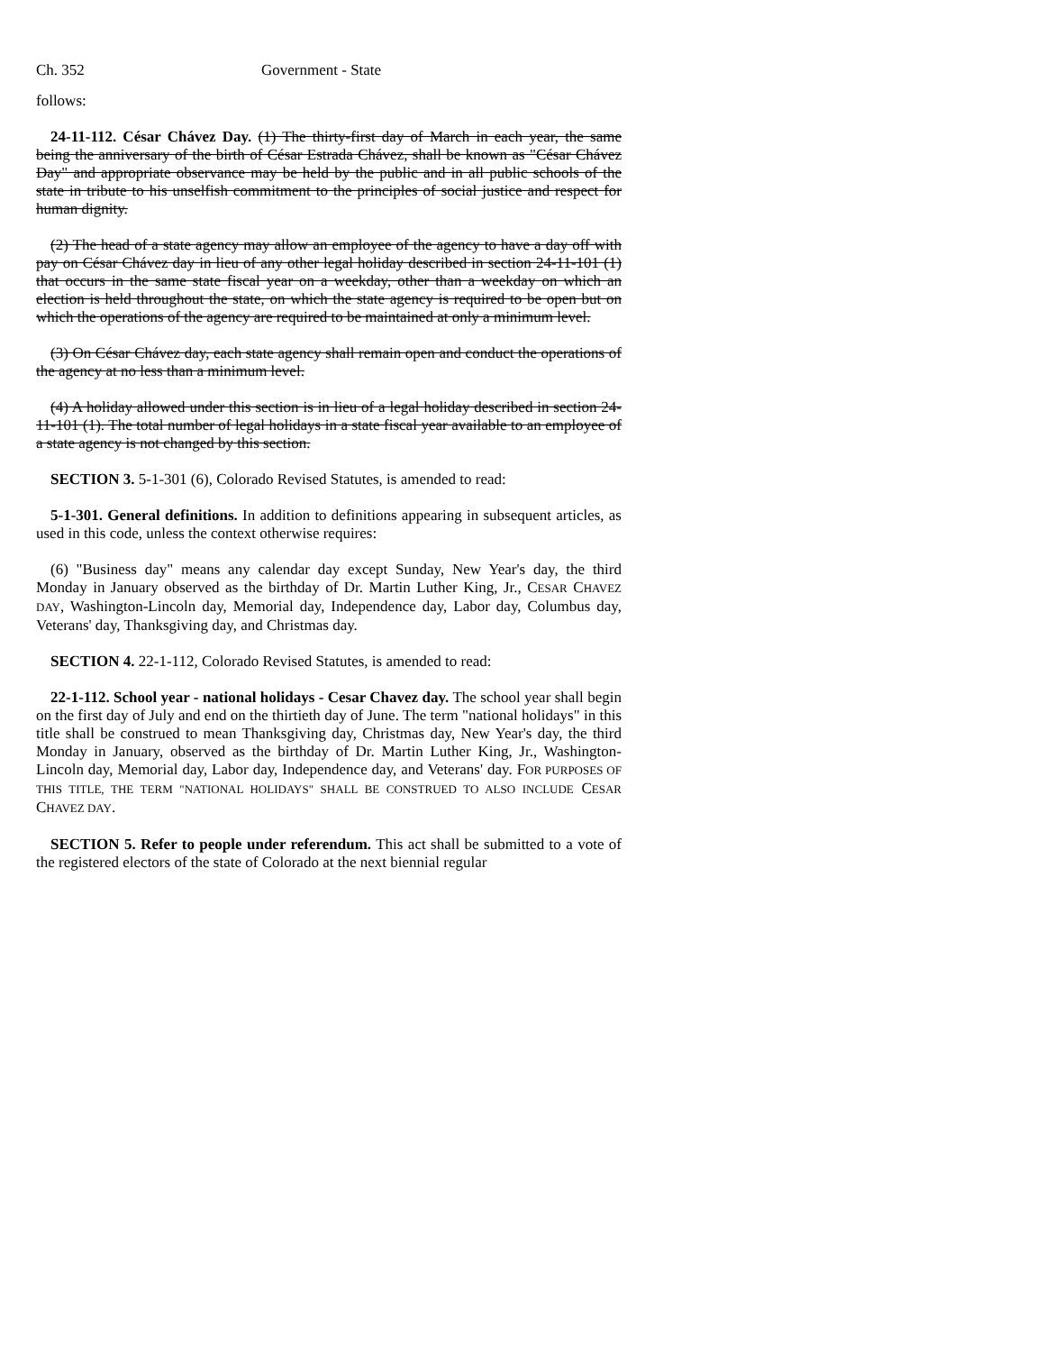Ch. 352 Government - State
follows:
24-11-112. César Chávez Day. (1) The thirty-first day of March in each year, the same being the anniversary of the birth of César Estrada Chávez, shall be known as "César Chávez Day" and appropriate observance may be held by the public and in all public schools of the state in tribute to his unselfish commitment to the principles of social justice and respect for human dignity.
(2) The head of a state agency may allow an employee of the agency to have a day off with pay on César Chávez day in lieu of any other legal holiday described in section 24-11-101 (1) that occurs in the same state fiscal year on a weekday, other than a weekday on which an election is held throughout the state, on which the state agency is required to be open but on which the operations of the agency are required to be maintained at only a minimum level.
(3) On César Chávez day, each state agency shall remain open and conduct the operations of the agency at no less than a minimum level.
(4) A holiday allowed under this section is in lieu of a legal holiday described in section 24-11-101 (1). The total number of legal holidays in a state fiscal year available to an employee of a state agency is not changed by this section.
SECTION 3. 5-1-301 (6), Colorado Revised Statutes, is amended to read:
5-1-301. General definitions. In addition to definitions appearing in subsequent articles, as used in this code, unless the context otherwise requires:
(6) "Business day" means any calendar day except Sunday, New Year's day, the third Monday in January observed as the birthday of Dr. Martin Luther King, Jr., CESAR CHAVEZ DAY, Washington-Lincoln day, Memorial day, Independence day, Labor day, Columbus day, Veterans' day, Thanksgiving day, and Christmas day.
SECTION 4. 22-1-112, Colorado Revised Statutes, is amended to read:
22-1-112. School year - national holidays - Cesar Chavez day. The school year shall begin on the first day of July and end on the thirtieth day of June. The term "national holidays" in this title shall be construed to mean Thanksgiving day, Christmas day, New Year's day, the third Monday in January, observed as the birthday of Dr. Martin Luther King, Jr., Washington-Lincoln day, Memorial day, Labor day, Independence day, and Veterans' day. FOR PURPOSES OF THIS TITLE, THE TERM "NATIONAL HOLIDAYS" SHALL BE CONSTRUED TO ALSO INCLUDE CESAR CHAVEZ DAY.
SECTION 5. Refer to people under referendum. This act shall be submitted to a vote of the registered electors of the state of Colorado at the next biennial regular